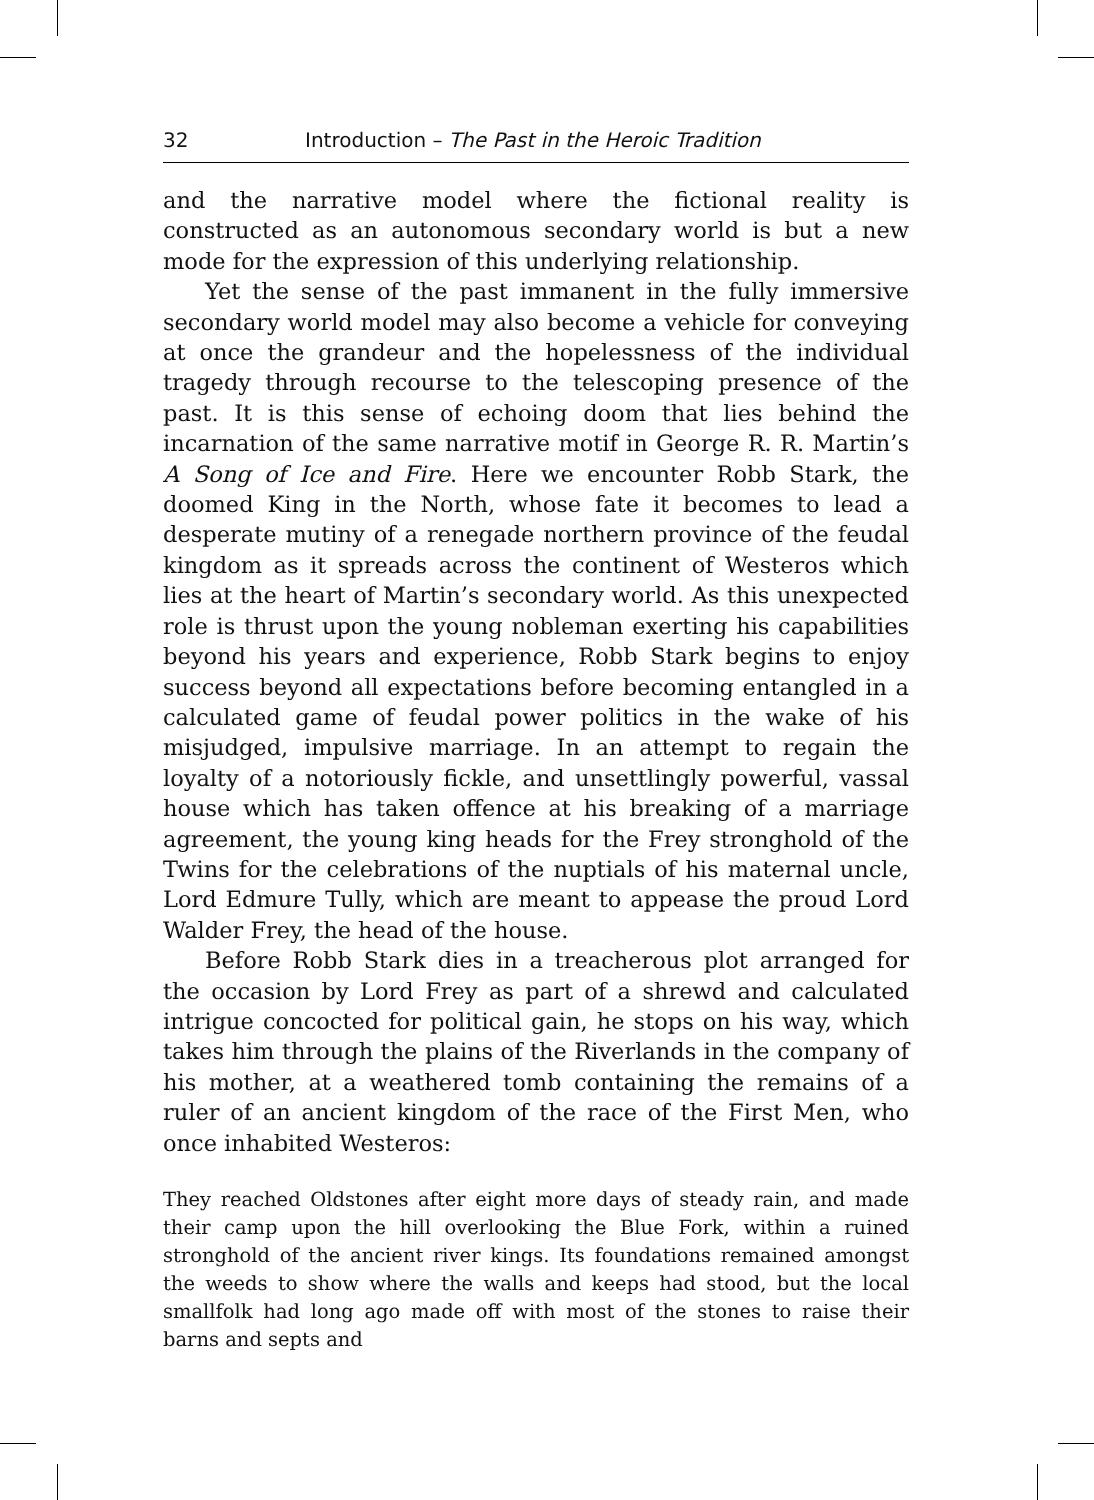32 Introduction – The Past in the Heroic Tradition
and the narrative model where the fictional reality is constructed as an autonomous secondary world is but a new mode for the expression of this underlying relationship.
Yet the sense of the past immanent in the fully immersive secondary world model may also become a vehicle for conveying at once the grandeur and the hopelessness of the individual tragedy through recourse to the telescoping presence of the past. It is this sense of echoing doom that lies behind the incarnation of the same narrative motif in George R. R. Martin’s A Song of Ice and Fire. Here we encounter Robb Stark, the doomed King in the North, whose fate it becomes to lead a desperate mutiny of a renegade northern province of the feudal kingdom as it spreads across the continent of Westeros which lies at the heart of Martin’s secondary world. As this unexpected role is thrust upon the young nobleman exerting his capabilities beyond his years and experience, Robb Stark begins to enjoy success beyond all expectations before becoming entangled in a calculated game of feudal power politics in the wake of his misjudged, impulsive marriage. In an attempt to regain the loyalty of a notoriously fickle, and unsettlingly powerful, vassal house which has taken offence at his breaking of a marriage agreement, the young king heads for the Frey stronghold of the Twins for the celebrations of the nuptials of his maternal uncle, Lord Edmure Tully, which are meant to appease the proud Lord Walder Frey, the head of the house.
Before Robb Stark dies in a treacherous plot arranged for the occasion by Lord Frey as part of a shrewd and calculated intrigue concocted for political gain, he stops on his way, which takes him through the plains of the Riverlands in the company of his mother, at a weathered tomb containing the remains of a ruler of an ancient kingdom of the race of the First Men, who once inhabited Westeros:
They reached Oldstones after eight more days of steady rain, and made their camp upon the hill overlooking the Blue Fork, within a ruined stronghold of the ancient river kings. Its foundations remained amongst the weeds to show where the walls and keeps had stood, but the local smallfolk had long ago made off with most of the stones to raise their barns and septs and